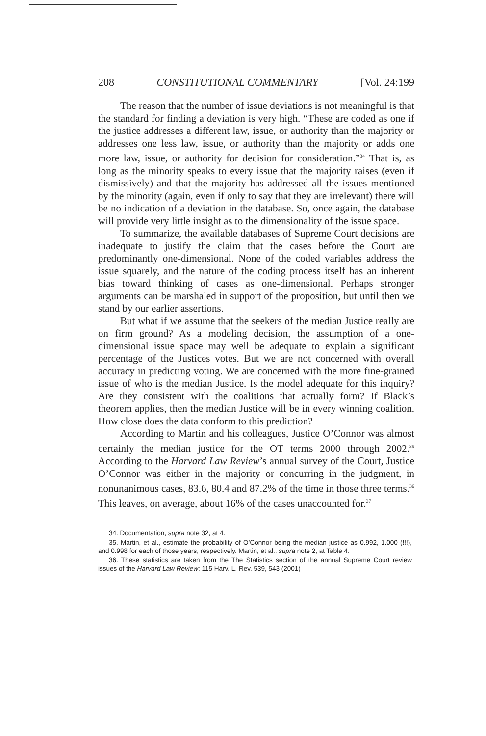208 CONSTITUTIONAL COMMENTARY [Vol. 24:199
The reason that the number of issue deviations is not meaningful is that the standard for finding a deviation is very high. “These are coded as one if the justice addresses a different law, issue, or authority than the majority or addresses one less law, issue, or authority than the majority or adds one more law, issue, or authority for decision for consideration.”<sup>34</sup> That is, as long as the minority speaks to every issue that the majority raises (even if dismissively) and that the majority has addressed all the issues mentioned by the minority (again, even if only to say that they are irrelevant) there will be no indication of a deviation in the database. So, once again, the database will provide very little insight as to the dimensionality of the issue space.
To summarize, the available databases of Supreme Court decisions are inadequate to justify the claim that the cases before the Court are predominantly one-dimensional. None of the coded variables address the issue squarely, and the nature of the coding process itself has an inherent bias toward thinking of cases as one-dimensional. Perhaps stronger arguments can be marshaled in support of the proposition, but until then we stand by our earlier assertions.
But what if we assume that the seekers of the median Justice really are on firm ground? As a modeling decision, the assumption of a one-dimensional issue space may well be adequate to explain a significant percentage of the Justices votes. But we are not concerned with overall accuracy in predicting voting. We are concerned with the more fine-grained issue of who is the median Justice. Is the model adequate for this inquiry? Are they consistent with the coalitions that actually form? If Black’s theorem applies, then the median Justice will be in every winning coalition. How close does the data conform to this prediction?
According to Martin and his colleagues, Justice O’Connor was almost certainly the median justice for the OT terms 2000 through 2002.<sup>35</sup> According to the Harvard Law Review’s annual survey of the Court, Justice O’Connor was either in the majority or concurring in the judgment, in nonunanimous cases, 83.6, 80.4 and 87.2% of the time in those three terms.<sup>36</sup> This leaves, on average, about 16% of the cases unaccounted for.<sup>37</sup>
34. Documentation, supra note 32, at 4.
35. Martin, et al., estimate the probability of O’Connor being the median justice as 0.992, 1.000 (!!!), and 0.998 for each of those years, respectively. Martin, et al., supra note 2, at Table 4.
36. These statistics are taken from the The Statistics section of the annual Supreme Court review issues of the Harvard Law Review: 115 Harv. L. Rev. 539, 543 (2001)